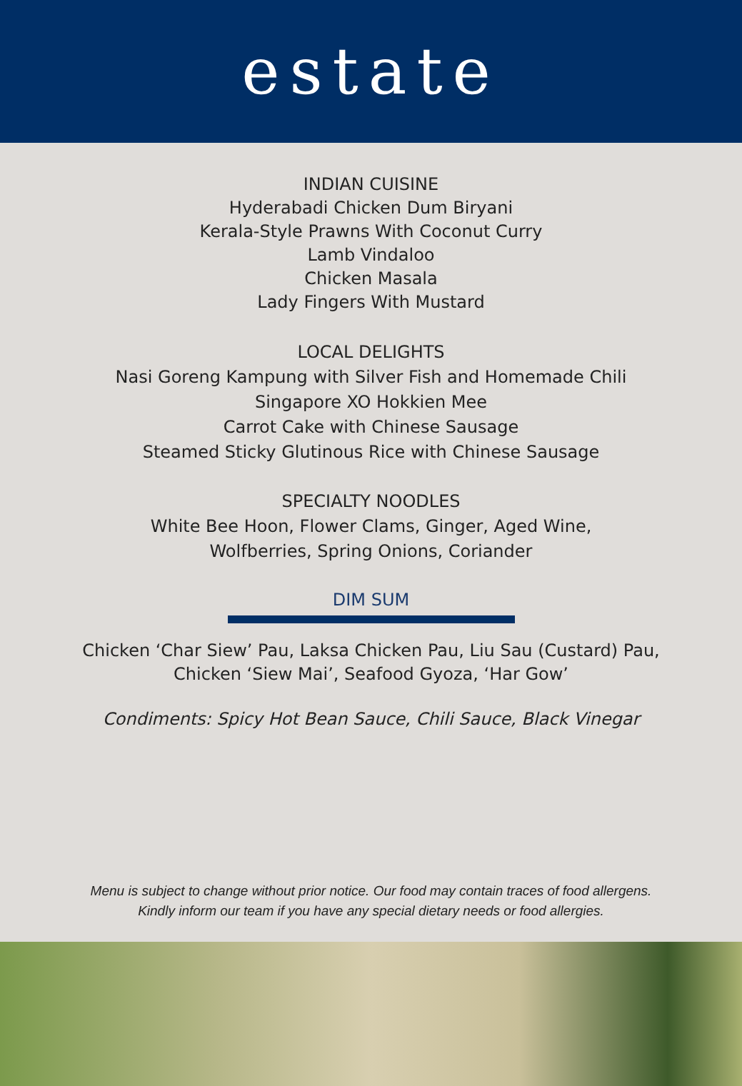estate
INDIAN CUISINE
Hyderabadi Chicken Dum Biryani
Kerala-Style Prawns With Coconut Curry
Lamb Vindaloo
Chicken Masala
Lady Fingers With Mustard
LOCAL DELIGHTS
Nasi Goreng Kampung with Silver Fish and Homemade Chili
Singapore XO Hokkien Mee
Carrot Cake with Chinese Sausage
Steamed Sticky Glutinous Rice with Chinese Sausage
SPECIALTY NOODLES
White Bee Hoon, Flower Clams, Ginger, Aged Wine,
Wolfberries, Spring Onions, Coriander
DIM SUM
Chicken ‘Char Siew’ Pau, Laksa Chicken Pau, Liu Sau (Custard) Pau,
Chicken ‘Siew Mai’, Seafood Gyoza, ‘Har Gow’
Condiments: Spicy Hot Bean Sauce, Chili Sauce, Black Vinegar
Menu is subject to change without prior notice. Our food may contain traces of food allergens.
Kindly inform our team if you have any special dietary needs or food allergies.